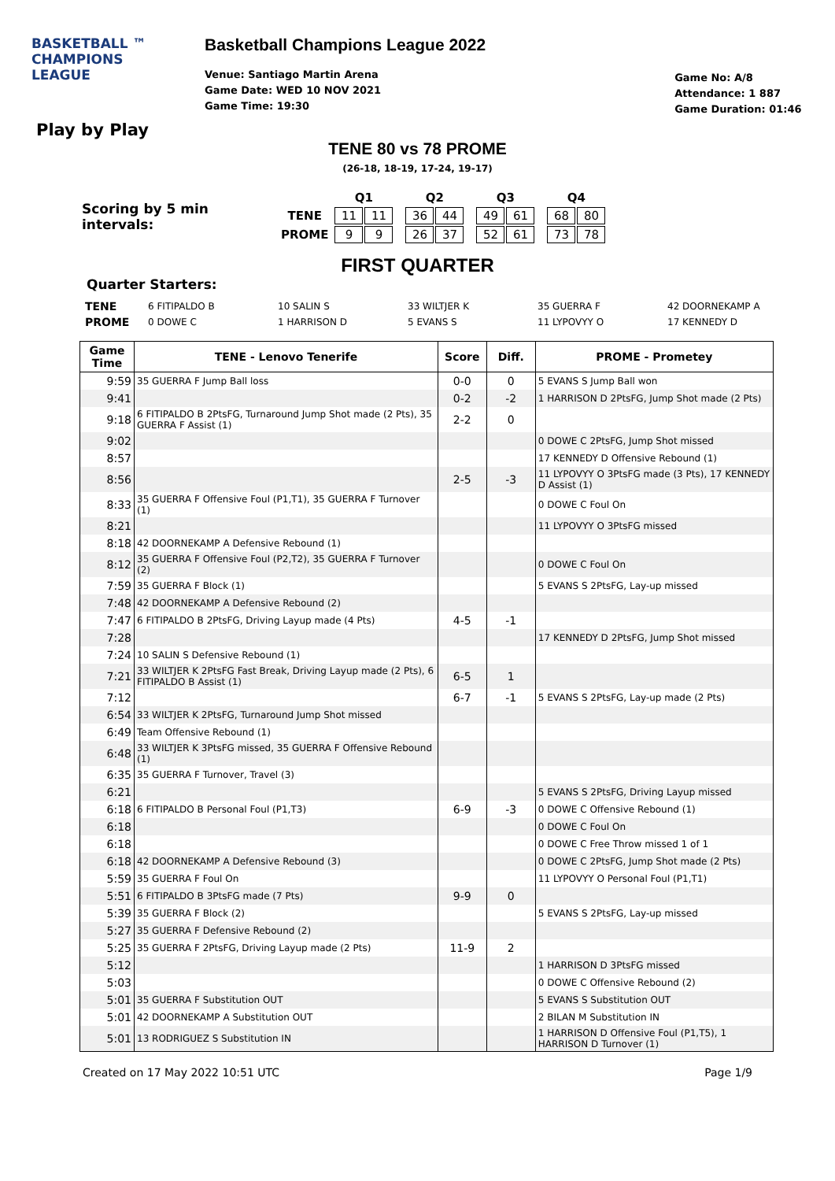BASKETBALL ™
CHAMPIONS
LEAGUE
Basketball Champions League 2022
Venue: Santiago Martin Arena
Game Date: WED 10 NOV 2021
Game Time: 19:30
Game No: A/8
Attendance: 1 887
Game Duration: 01:46
Play by Play
TENE 80 vs 78 PROME
(26-18, 18-19, 17-24, 19-17)
Scoring by 5 min intervals:
| | Q1 | | | Q2 | | | Q3 | | | Q4 | |
| TENE | 11 | 11 | | 36 | 44 | | 49 | 61 | | 68 | 80 |
| PROME | 9 | 9 | | 26 | 37 | | 52 | 61 | | 73 | 78 |
FIRST QUARTER
Quarter Starters:
| TENE | 6 FITIPALDO B | 10 SALIN S | 33 WILTJER K | 35 GUERRA F | 42 DOORNEKAMP A |
| PROME | 0 DOWE C | 1 HARRISON D | 5 EVANS S | 11 LYPOVYY O | 17 KENNEDY D |
| Game Time | TENE - Lenovo Tenerife | Score | Diff. | PROME - Prometey |
| --- | --- | --- | --- | --- |
| 9:59 | 35 GUERRA F Jump Ball loss | 0-0 | 0 | 5 EVANS S Jump Ball won |
| 9:41 | | 0-2 | -2 | 1 HARRISON D 2PtsFG, Jump Shot made (2 Pts) |
| 9:18 | 6 FITIPALDO B 2PtsFG, Turnaround Jump Shot made (2 Pts), 35 GUERRA F Assist (1) | 2-2 | 0 | |
| 9:02 | | | | 0 DOWE C 2PtsFG, Jump Shot missed |
| 8:57 | | | | 17 KENNEDY D Offensive Rebound (1) |
| 8:56 | | 2-5 | -3 | 11 LYPOVYY O 3PtsFG made (3 Pts), 17 KENNEDY D Assist (1) |
| 8:33 | 35 GUERRA F Offensive Foul (P1,T1), 35 GUERRA F Turnover (1) | | | 0 DOWE C Foul On |
| 8:21 | | | | 11 LYPOVYY O 3PtsFG missed |
| 8:18 | 42 DOORNEKAMP A Defensive Rebound (1) | | | |
| 8:12 | 35 GUERRA F Offensive Foul (P2,T2), 35 GUERRA F Turnover (2) | | | 0 DOWE C Foul On |
| 7:59 | 35 GUERRA F Block (1) | | | 5 EVANS S 2PtsFG, Lay-up missed |
| 7:48 | 42 DOORNEKAMP A Defensive Rebound (2) | | | |
| 7:47 | 6 FITIPALDO B 2PtsFG, Driving Layup made (4 Pts) | 4-5 | -1 | |
| 7:28 | | | | 17 KENNEDY D 2PtsFG, Jump Shot missed |
| 7:24 | 10 SALIN S Defensive Rebound (1) | | | |
| 7:21 | 33 WILTJER K 2PtsFG Fast Break, Driving Layup made (2 Pts), 6 FITIPALDO B Assist (1) | 6-5 | 1 | |
| 7:12 | | 6-7 | -1 | 5 EVANS S 2PtsFG, Lay-up made (2 Pts) |
| 6:54 | 33 WILTJER K 2PtsFG, Turnaround Jump Shot missed | | | |
| 6:49 | Team Offensive Rebound (1) | | | |
| 6:48 | 33 WILTJER K 3PtsFG missed, 35 GUERRA F Offensive Rebound (1) | | | |
| 6:35 | 35 GUERRA F Turnover, Travel (3) | | | |
| 6:21 | | | | 5 EVANS S 2PtsFG, Driving Layup missed |
| 6:18 | 6 FITIPALDO B Personal Foul (P1,T3) | 6-9 | -3 | 0 DOWE C Offensive Rebound (1) |
| 6:18 | | | | 0 DOWE C Foul On |
| 6:18 | | | | 0 DOWE C Free Throw missed 1 of 1 |
| 6:18 | 42 DOORNEKAMP A Defensive Rebound (3) | | | 0 DOWE C 2PtsFG, Jump Shot made (2 Pts) |
| 5:59 | 35 GUERRA F Foul On | | | 11 LYPOVYY O Personal Foul (P1,T1) |
| 5:51 | 6 FITIPALDO B 3PtsFG made (7 Pts) | 9-9 | 0 | |
| 5:39 | 35 GUERRA F Block (2) | | | 5 EVANS S 2PtsFG, Lay-up missed |
| 5:27 | 35 GUERRA F Defensive Rebound (2) | | | |
| 5:25 | 35 GUERRA F 2PtsFG, Driving Layup made (2 Pts) | 11-9 | 2 | |
| 5:12 | | | | 1 HARRISON D 3PtsFG missed |
| 5:03 | | | | 0 DOWE C Offensive Rebound (2) |
| 5:01 | 35 GUERRA F Substitution OUT | | | 5 EVANS S Substitution OUT |
| 5:01 | 42 DOORNEKAMP A Substitution OUT | | | 2 BILAN M Substitution IN |
| 5:01 | 13 RODRIGUEZ S Substitution IN | | | 1 HARRISON D Offensive Foul (P1,T5), 1 HARRISON D Turnover (1) |
Created on 17 May 2022 10:51 UTC Page 1/9